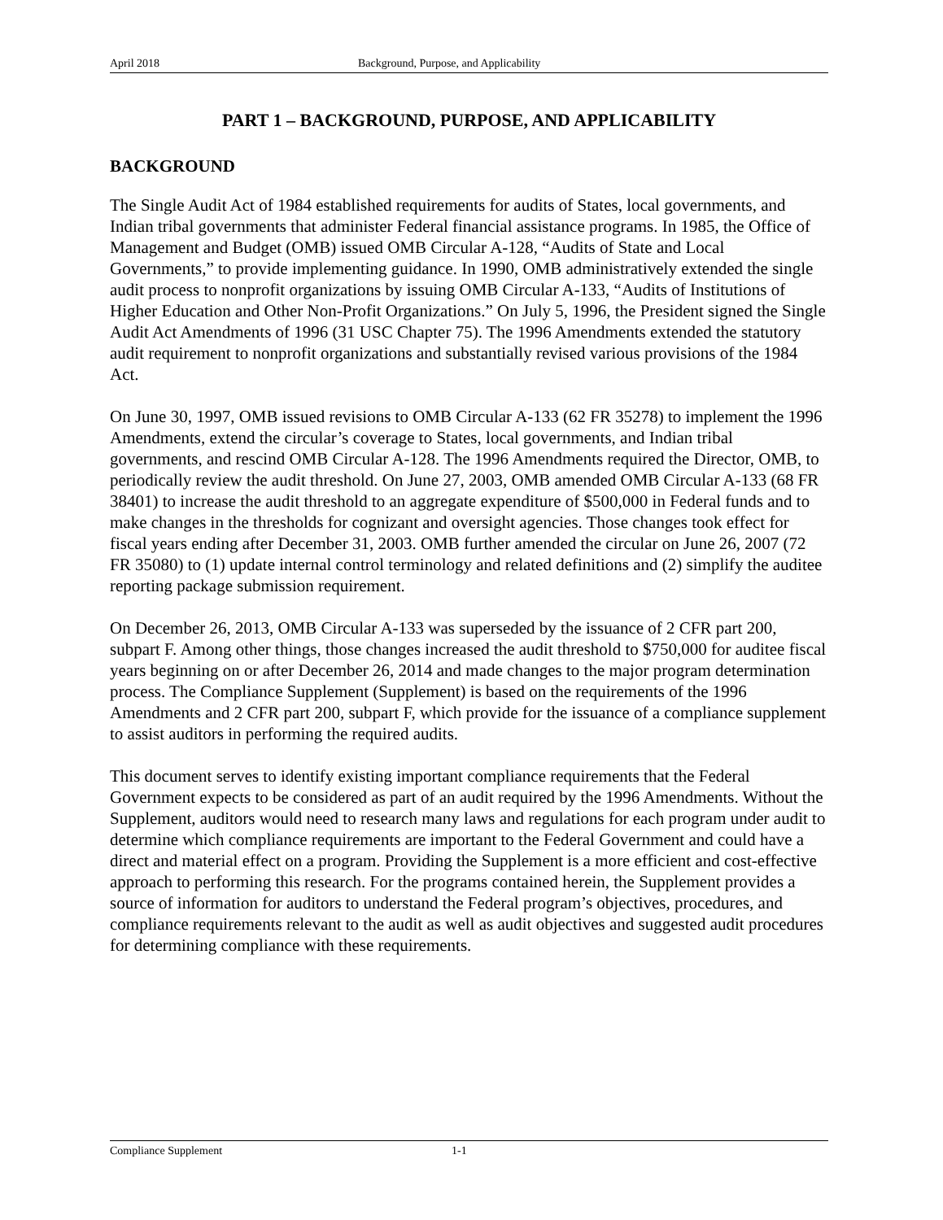April 2018 Background, Purpose, and Applicability
PART 1 – BACKGROUND, PURPOSE, AND APPLICABILITY
BACKGROUND
The Single Audit Act of 1984 established requirements for audits of States, local governments, and Indian tribal governments that administer Federal financial assistance programs. In 1985, the Office of Management and Budget (OMB) issued OMB Circular A-128, “Audits of State and Local Governments,” to provide implementing guidance. In 1990, OMB administratively extended the single audit process to nonprofit organizations by issuing OMB Circular A-133, “Audits of Institutions of Higher Education and Other Non-Profit Organizations.” On July 5, 1996, the President signed the Single Audit Act Amendments of 1996 (31 USC Chapter 75). The 1996 Amendments extended the statutory audit requirement to nonprofit organizations and substantially revised various provisions of the 1984 Act.
On June 30, 1997, OMB issued revisions to OMB Circular A-133 (62 FR 35278) to implement the 1996 Amendments, extend the circular’s coverage to States, local governments, and Indian tribal governments, and rescind OMB Circular A-128. The 1996 Amendments required the Director, OMB, to periodically review the audit threshold. On June 27, 2003, OMB amended OMB Circular A-133 (68 FR 38401) to increase the audit threshold to an aggregate expenditure of $500,000 in Federal funds and to make changes in the thresholds for cognizant and oversight agencies. Those changes took effect for fiscal years ending after December 31, 2003. OMB further amended the circular on June 26, 2007 (72 FR 35080) to (1) update internal control terminology and related definitions and (2) simplify the auditee reporting package submission requirement.
On December 26, 2013, OMB Circular A-133 was superseded by the issuance of 2 CFR part 200, subpart F. Among other things, those changes increased the audit threshold to $750,000 for auditee fiscal years beginning on or after December 26, 2014 and made changes to the major program determination process. The Compliance Supplement (Supplement) is based on the requirements of the 1996 Amendments and 2 CFR part 200, subpart F, which provide for the issuance of a compliance supplement to assist auditors in performing the required audits.
This document serves to identify existing important compliance requirements that the Federal Government expects to be considered as part of an audit required by the 1996 Amendments. Without the Supplement, auditors would need to research many laws and regulations for each program under audit to determine which compliance requirements are important to the Federal Government and could have a direct and material effect on a program. Providing the Supplement is a more efficient and cost-effective approach to performing this research. For the programs contained herein, the Supplement provides a source of information for auditors to understand the Federal program’s objectives, procedures, and compliance requirements relevant to the audit as well as audit objectives and suggested audit procedures for determining compliance with these requirements.
Compliance Supplement 1-1